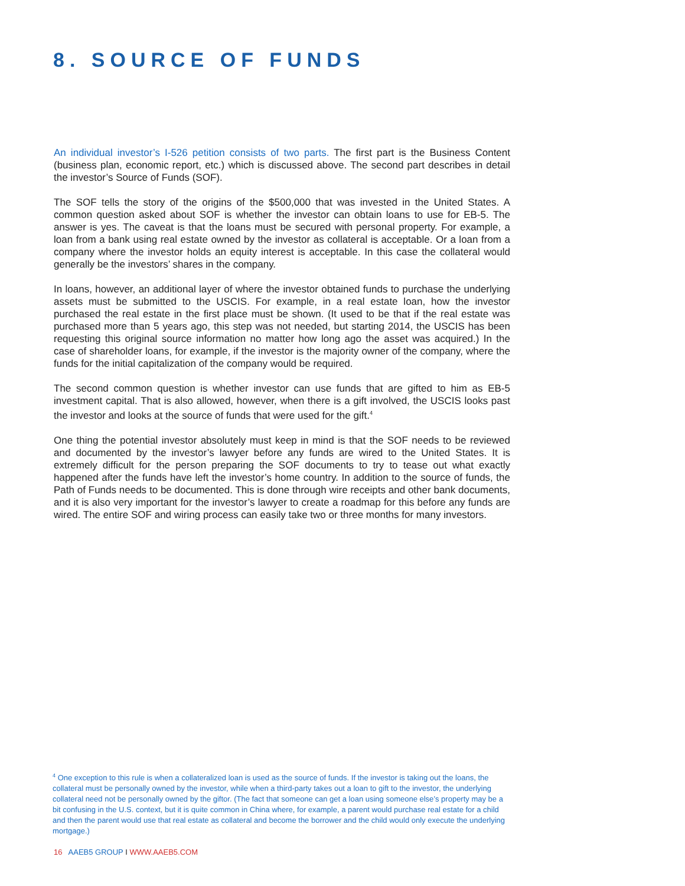8. SOURCE OF FUNDS
An individual investor’s I-526 petition consists of two parts. The first part is the Business Content (business plan, economic report, etc.) which is discussed above. The second part describes in detail the investor’s Source of Funds (SOF).
The SOF tells the story of the origins of the $500,000 that was invested in the United States. A common question asked about SOF is whether the investor can obtain loans to use for EB-5. The answer is yes. The caveat is that the loans must be secured with personal property. For example, a loan from a bank using real estate owned by the investor as collateral is acceptable. Or a loan from a company where the investor holds an equity interest is acceptable. In this case the collateral would generally be the investors’ shares in the company.
In loans, however, an additional layer of where the investor obtained funds to purchase the underlying assets must be submitted to the USCIS. For example, in a real estate loan, how the investor purchased the real estate in the first place must be shown. (It used to be that if the real estate was purchased more than 5 years ago, this step was not needed, but starting 2014, the USCIS has been requesting this original source information no matter how long ago the asset was acquired.) In the case of shareholder loans, for example, if the investor is the majority owner of the company, where the funds for the initial capitalization of the company would be required.
The second common question is whether investor can use funds that are gifted to him as EB-5 investment capital. That is also allowed, however, when there is a gift involved, the USCIS looks past the investor and looks at the source of funds that were used for the gift.<sup>4</sup>
One thing the potential investor absolutely must keep in mind is that the SOF needs to be reviewed and documented by the investor’s lawyer before any funds are wired to the United States. It is extremely difficult for the person preparing the SOF documents to try to tease out what exactly happened after the funds have left the investor’s home country. In addition to the source of funds, the Path of Funds needs to be documented. This is done through wire receipts and other bank documents, and it is also very important for the investor’s lawyer to create a roadmap for this before any funds are wired. The entire SOF and wiring process can easily take two or three months for many investors.
<sup>4</sup> One exception to this rule is when a collateralized loan is used as the source of funds. If the investor is taking out the loans, the collateral must be personally owned by the investor, while when a third-party takes out a loan to gift to the investor, the underlying collateral need not be personally owned by the giftor. (The fact that someone can get a loan using someone else’s property may be a bit confusing in the U.S. context, but it is quite common in China where, for example, a parent would purchase real estate for a child and then the parent would use that real estate as collateral and become the borrower and the child would only execute the underlying mortgage.)
16 AAEB5 GROUP I WWW.AAEB5.COM